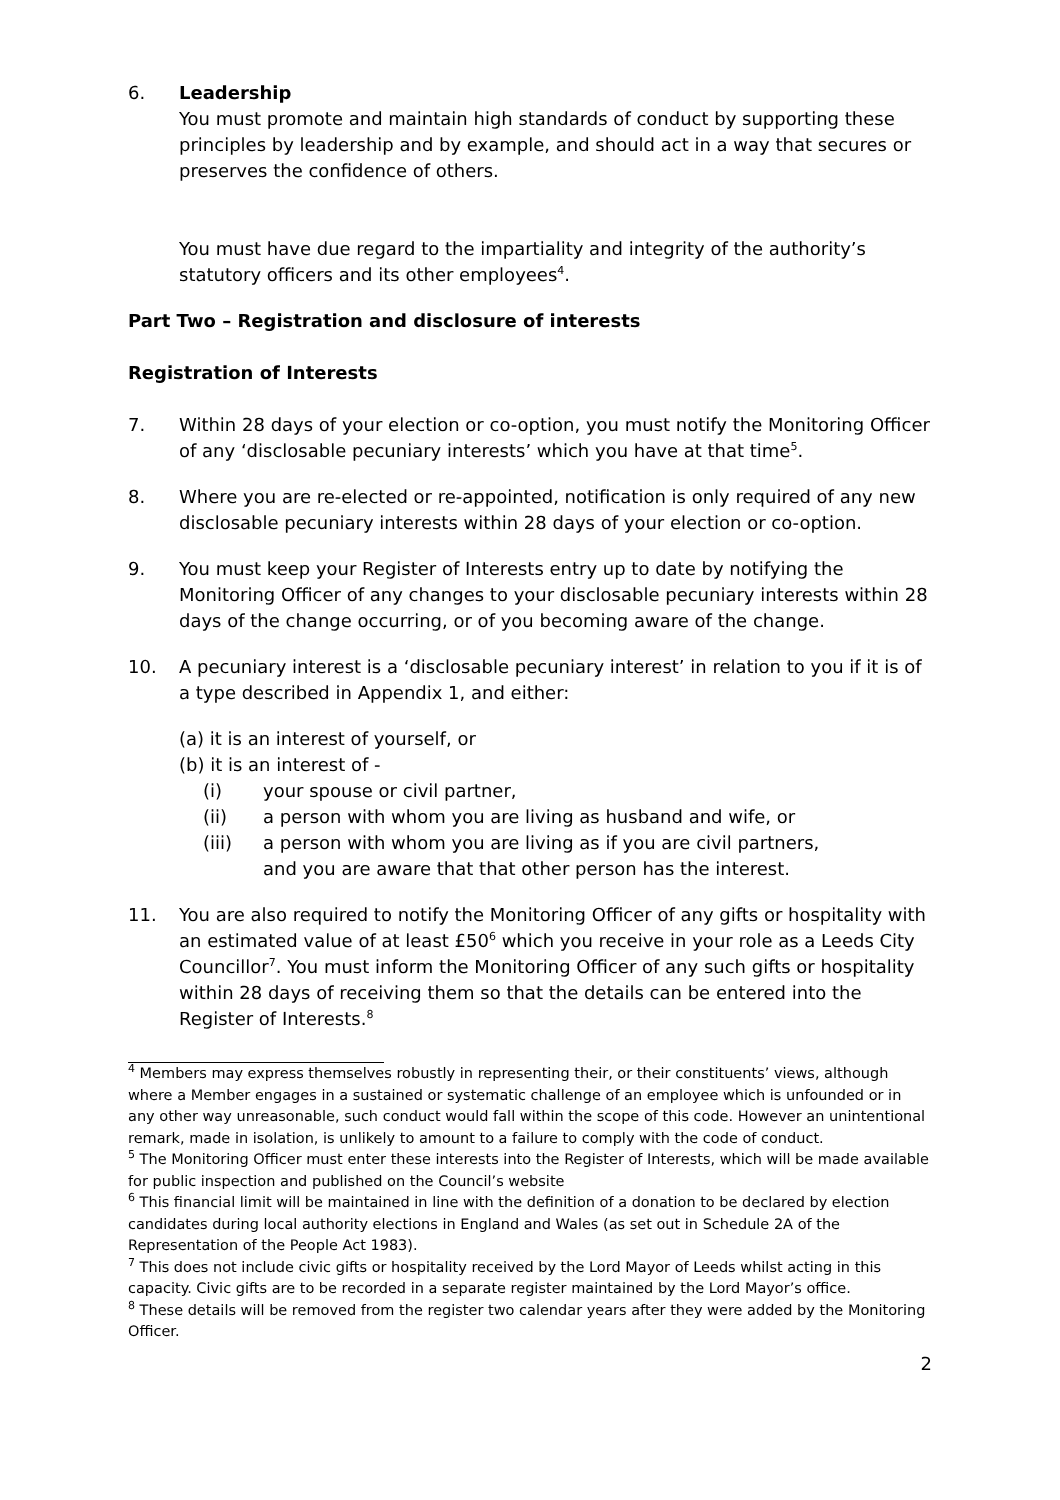6. Leadership
You must promote and maintain high standards of conduct by supporting these principles by leadership and by example, and should act in a way that secures or preserves the confidence of others.
You must have due regard to the impartiality and integrity of the authority’s statutory officers and its other employees<sup>4</sup>.
Part Two – Registration and disclosure of interests
Registration of Interests
7. Within 28 days of your election or co-option, you must notify the Monitoring Officer of any ‘disclosable pecuniary interests’ which you have at that time<sup>5</sup>.
8. Where you are re-elected or re-appointed, notification is only required of any new disclosable pecuniary interests within 28 days of your election or co-option.
9. You must keep your Register of Interests entry up to date by notifying the Monitoring Officer of any changes to your disclosable pecuniary interests within 28 days of the change occurring, or of you becoming aware of the change.
10. A pecuniary interest is a ‘disclosable pecuniary interest’ in relation to you if it is of a type described in Appendix 1, and either:
(a) it is an interest of yourself, or
(b) it is an interest of -
(i) your spouse or civil partner,
(ii) a person with whom you are living as husband and wife, or
(iii) a person with whom you are living as if you are civil partners,
and you are aware that that other person has the interest.
11. You are also required to notify the Monitoring Officer of any gifts or hospitality with an estimated value of at least £50<sup>6</sup> which you receive in your role as a Leeds City Councillor<sup>7</sup>. You must inform the Monitoring Officer of any such gifts or hospitality within 28 days of receiving them so that the details can be entered into the Register of Interests.<sup>8</sup>
<sup>4</sup> Members may express themselves robustly in representing their, or their constituents’ views, although where a Member engages in a sustained or systematic challenge of an employee which is unfounded or in any other way unreasonable, such conduct would fall within the scope of this code. However an unintentional remark, made in isolation, is unlikely to amount to a failure to comply with the code of conduct.
<sup>5</sup> The Monitoring Officer must enter these interests into the Register of Interests, which will be made available for public inspection and published on the Council’s website
<sup>6</sup> This financial limit will be maintained in line with the definition of a donation to be declared by election candidates during local authority elections in England and Wales (as set out in Schedule 2A of the Representation of the People Act 1983).
<sup>7</sup> This does not include civic gifts or hospitality received by the Lord Mayor of Leeds whilst acting in this capacity. Civic gifts are to be recorded in a separate register maintained by the Lord Mayor’s office.
<sup>8</sup> These details will be removed from the register two calendar years after they were added by the Monitoring Officer.
2